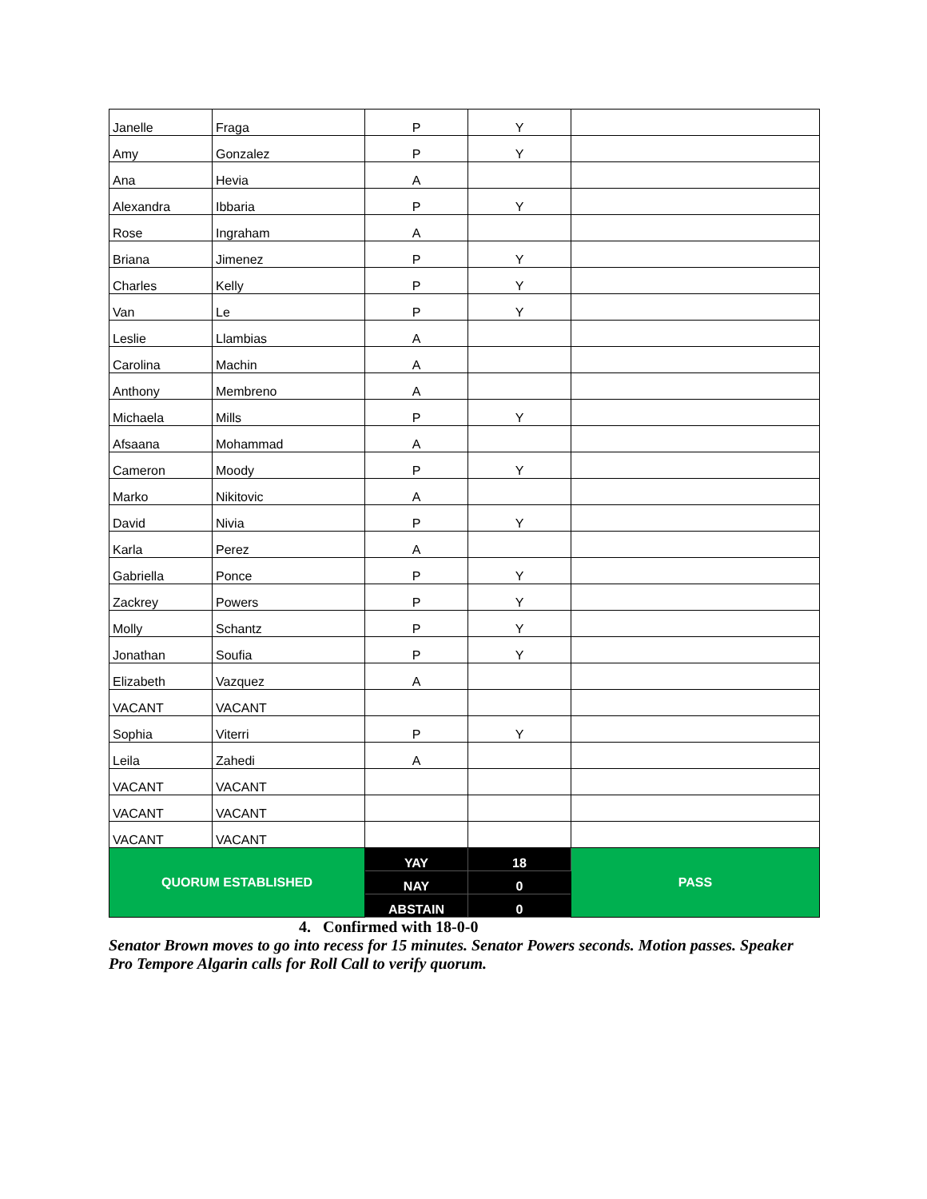| Janelle | Fraga | P | Y | |
| Amy | Gonzalez | P | Y | |
| Ana | Hevia | A | | |
| Alexandra | Ibbaria | P | Y | |
| Rose | Ingraham | A | | |
| Briana | Jimenez | P | Y | |
| Charles | Kelly | P | Y | |
| Van | Le | P | Y | |
| Leslie | Llambias | A | | |
| Carolina | Machin | A | | |
| Anthony | Membreno | A | | |
| Michaela | Mills | P | Y | |
| Afsaana | Mohammad | A | | |
| Cameron | Moody | P | Y | |
| Marko | Nikitovic | A | | |
| David | Nivia | P | Y | |
| Karla | Perez | A | | |
| Gabriella | Ponce | P | Y | |
| Zackrey | Powers | P | Y | |
| Molly | Schantz | P | Y | |
| Jonathan | Soufia | P | Y | |
| Elizabeth | Vazquez | A | | |
| VACANT | VACANT | | | |
| Sophia | Viterri | P | Y | |
| Leila | Zahedi | A | | |
| VACANT | VACANT | | | |
| VACANT | VACANT | | | |
| VACANT | VACANT | | | |
| QUORUM ESTABLISHED | | YAY | 18 | PASS |
| | | NAY | 0 | |
| | | ABSTAIN | 0 | |
4. Confirmed with 18-0-0
Senator Brown moves to go into recess for 15 minutes. Senator Powers seconds. Motion passes. Speaker Pro Tempore Algarin calls for Roll Call to verify quorum.